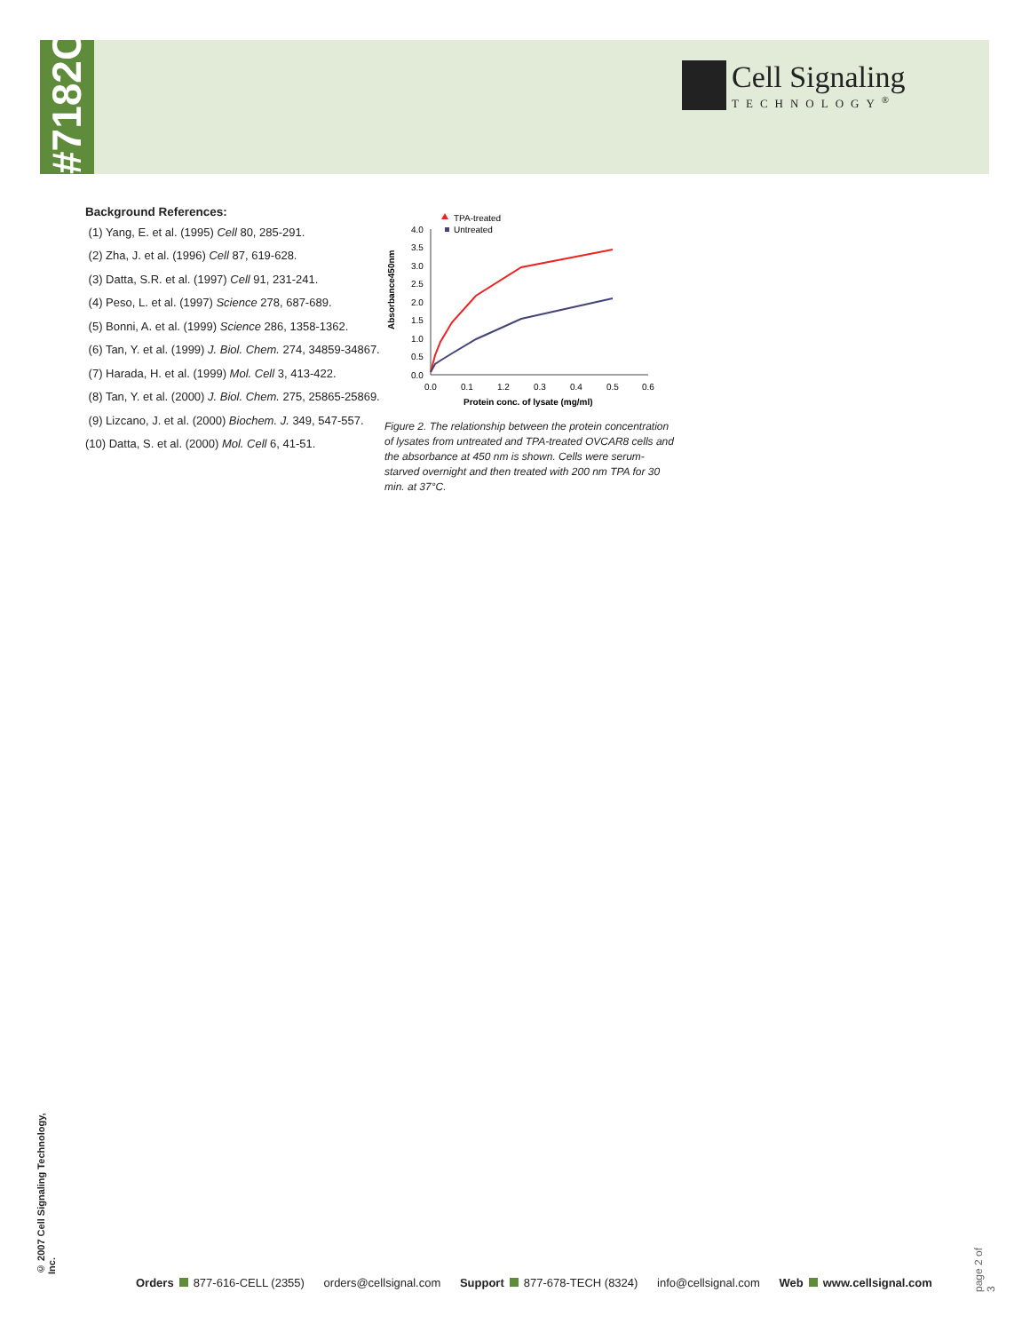#7182C
Cell Signaling
TECHNOLOGY<sup>®</sup>
Background References:
(1) Yang, E. et al. (1995) Cell 80, 285-291.
(2) Zha, J. et al. (1996) Cell 87, 619-628.
(3) Datta, S.R. et al. (1997) Cell 91, 231-241.
(4) Peso, L. et al. (1997) Science 278, 687-689.
(5) Bonni, A. et al. (1999) Science 286, 1358-1362.
(6) Tan, Y. et al. (1999) J. Biol. Chem. 274, 34859-34867.
(7) Harada, H. et al. (1999) Mol. Cell 3, 413-422.
(8) Tan, Y. et al. (2000) J. Biol. Chem. 275, 25865-25869.
(9) Lizcano, J. et al. (2000) Biochem. J. 349, 547-557.
(10) Datta, S. et al. (2000) Mol. Cell 6, 41-51.
TPA-treated
Untreated
4.0
3.5
3.0
2.5
2.0
1.5
1.0
0.5
0.0
0.0
0.1
1.2
0.3
0.4
0.5
0.6
Protein conc. of lysate (mg/ml)
Absorbance450nm
Figure 2. The relationship between the protein concentration of lysates from untreated and TPA-treated OVCAR8 cells and the absorbance at 450 nm is shown. Cells were serum-starved overnight and then treated with 200 nm TPA for 30 min. at 37°C.
© 2007 Cell Signaling Technology, Inc.
page 2 of 3
Orders 877-616-CELL (2355) orders@cellsignal.com Support 877-678-TECH (8324) info@cellsignal.com Web www.cellsignal.com